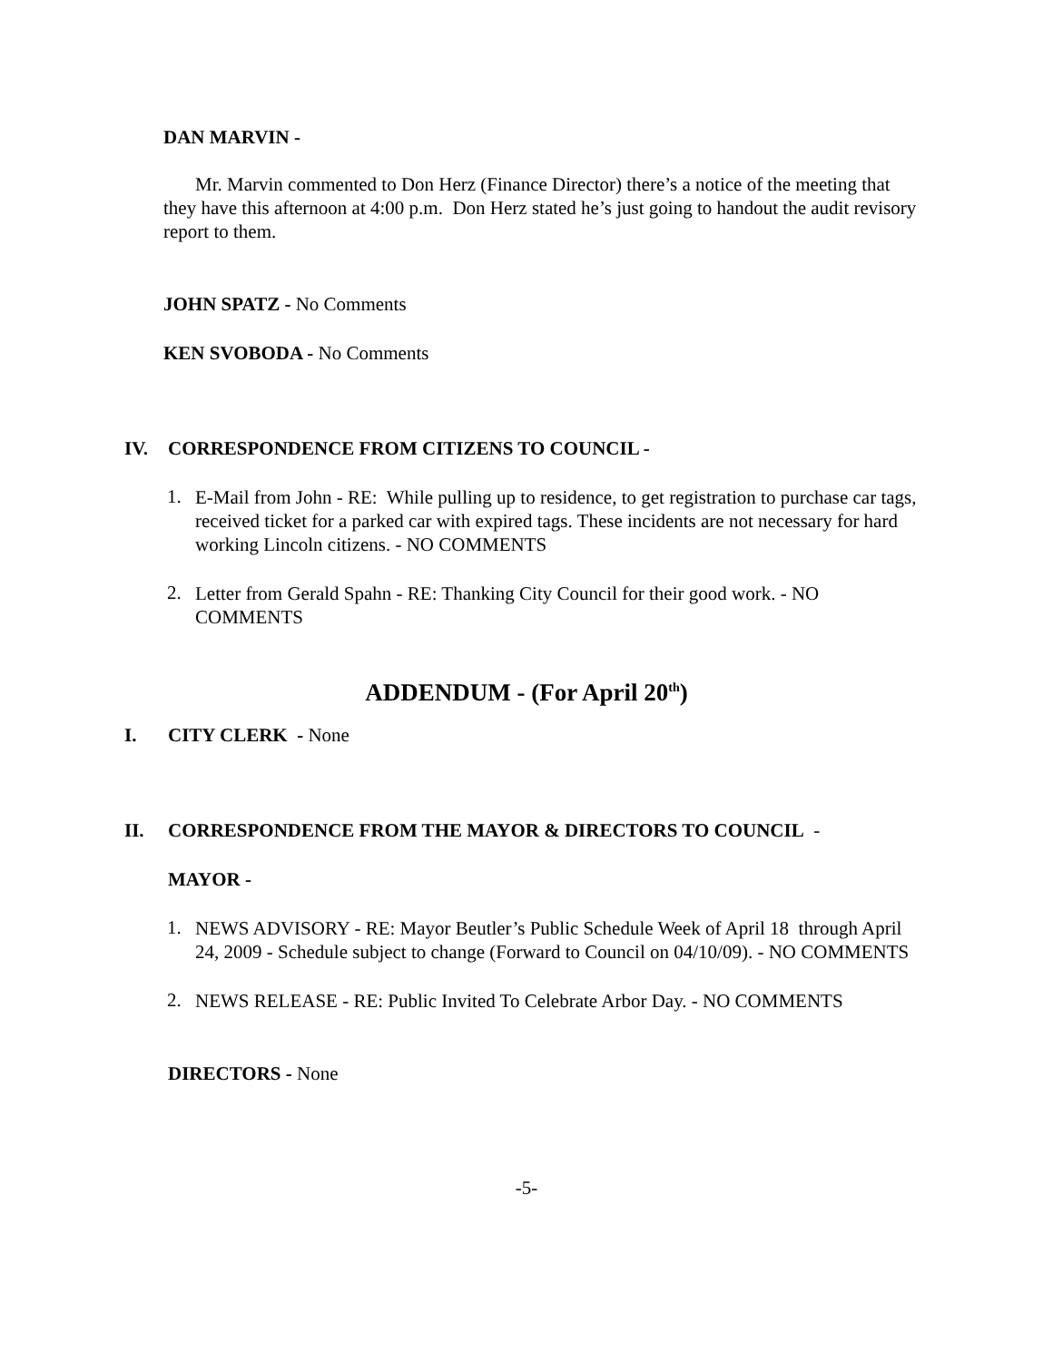DAN MARVIN -
Mr. Marvin commented to Don Herz (Finance Director) there’s a notice of the meeting that they have this afternoon at 4:00 p.m. Don Herz stated he’s just going to handout the audit revisory report to them.
JOHN SPATZ - No Comments
KEN SVOBODA - No Comments
IV. CORRESPONDENCE FROM CITIZENS TO COUNCIL -
1.
E-Mail from John - RE: While pulling up to residence, to get registration to purchase car tags, received ticket for a parked car with expired tags. These incidents are not necessary for hard working Lincoln citizens. - NO COMMENTS
2.
Letter from Gerald Spahn - RE: Thanking City Council for their good work. - NO COMMENTS
ADDENDUM - (For April 20<sup>th</sup>)
I. CITY CLERK - None
II. CORRESPONDENCE FROM THE MAYOR & DIRECTORS TO COUNCIL -
MAYOR -
1.
NEWS ADVISORY - RE: Mayor Beutler’s Public Schedule Week of April 18 through April 24, 2009 - Schedule subject to change (Forward to Council on 04/10/09). - NO COMMENTS
2.
NEWS RELEASE - RE: Public Invited To Celebrate Arbor Day. - NO COMMENTS
DIRECTORS - None
-5-